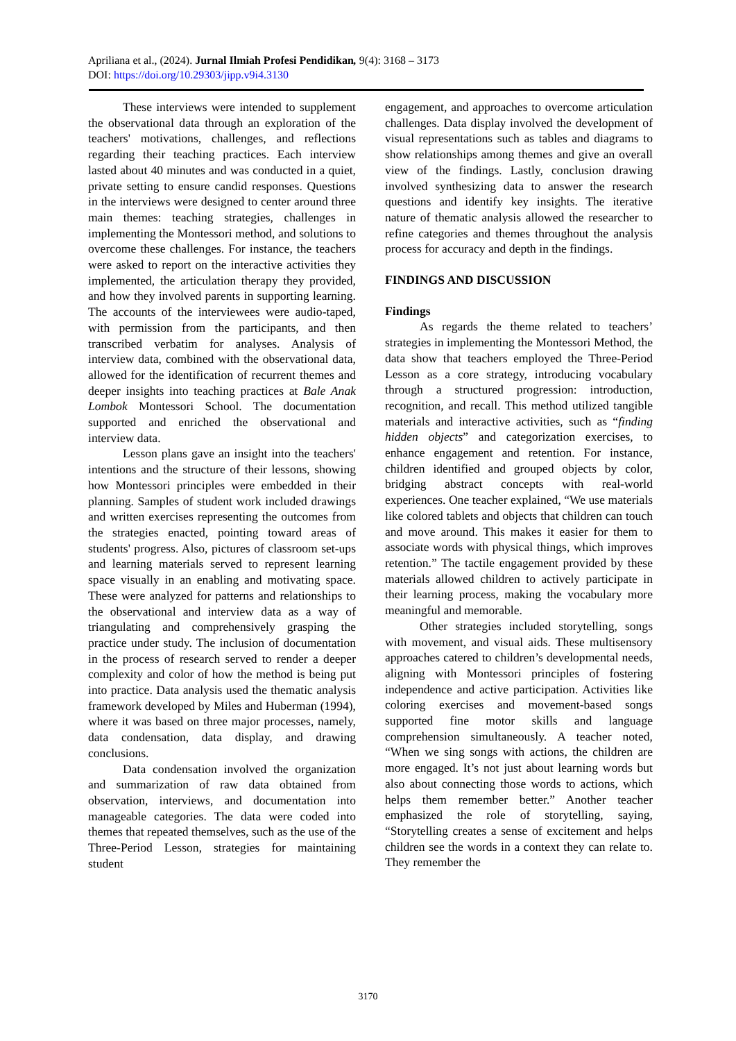Apriliana et al., (2024). Jurnal Ilmiah Profesi Pendidikan, 9(4): 3168 – 3173
DOI: https://doi.org/10.29303/jipp.v9i4.3130
These interviews were intended to supplement the observational data through an exploration of the teachers' motivations, challenges, and reflections regarding their teaching practices. Each interview lasted about 40 minutes and was conducted in a quiet, private setting to ensure candid responses. Questions in the interviews were designed to center around three main themes: teaching strategies, challenges in implementing the Montessori method, and solutions to overcome these challenges. For instance, the teachers were asked to report on the interactive activities they implemented, the articulation therapy they provided, and how they involved parents in supporting learning. The accounts of the interviewees were audio-taped, with permission from the participants, and then transcribed verbatim for analyses. Analysis of interview data, combined with the observational data, allowed for the identification of recurrent themes and deeper insights into teaching practices at Bale Anak Lombok Montessori School. The documentation supported and enriched the observational and interview data.
Lesson plans gave an insight into the teachers' intentions and the structure of their lessons, showing how Montessori principles were embedded in their planning. Samples of student work included drawings and written exercises representing the outcomes from the strategies enacted, pointing toward areas of students' progress. Also, pictures of classroom set-ups and learning materials served to represent learning space visually in an enabling and motivating space. These were analyzed for patterns and relationships to the observational and interview data as a way of triangulating and comprehensively grasping the practice under study. The inclusion of documentation in the process of research served to render a deeper complexity and color of how the method is being put into practice. Data analysis used the thematic analysis framework developed by Miles and Huberman (1994), where it was based on three major processes, namely, data condensation, data display, and drawing conclusions.
Data condensation involved the organization and summarization of raw data obtained from observation, interviews, and documentation into manageable categories. The data were coded into themes that repeated themselves, such as the use of the Three-Period Lesson, strategies for maintaining student
engagement, and approaches to overcome articulation challenges. Data display involved the development of visual representations such as tables and diagrams to show relationships among themes and give an overall view of the findings. Lastly, conclusion drawing involved synthesizing data to answer the research questions and identify key insights. The iterative nature of thematic analysis allowed the researcher to refine categories and themes throughout the analysis process for accuracy and depth in the findings.
FINDINGS AND DISCUSSION
Findings
As regards the theme related to teachers’ strategies in implementing the Montessori Method, the data show that teachers employed the Three-Period Lesson as a core strategy, introducing vocabulary through a structured progression: introduction, recognition, and recall. This method utilized tangible materials and interactive activities, such as “finding hidden objects” and categorization exercises, to enhance engagement and retention. For instance, children identified and grouped objects by color, bridging abstract concepts with real-world experiences. One teacher explained, “We use materials like colored tablets and objects that children can touch and move around. This makes it easier for them to associate words with physical things, which improves retention.” The tactile engagement provided by these materials allowed children to actively participate in their learning process, making the vocabulary more meaningful and memorable.
Other strategies included storytelling, songs with movement, and visual aids. These multisensory approaches catered to children’s developmental needs, aligning with Montessori principles of fostering independence and active participation. Activities like coloring exercises and movement-based songs supported fine motor skills and language comprehension simultaneously. A teacher noted, “When we sing songs with actions, the children are more engaged. It’s not just about learning words but also about connecting those words to actions, which helps them remember better.” Another teacher emphasized the role of storytelling, saying, “Storytelling creates a sense of excitement and helps children see the words in a context they can relate to. They remember the
3170